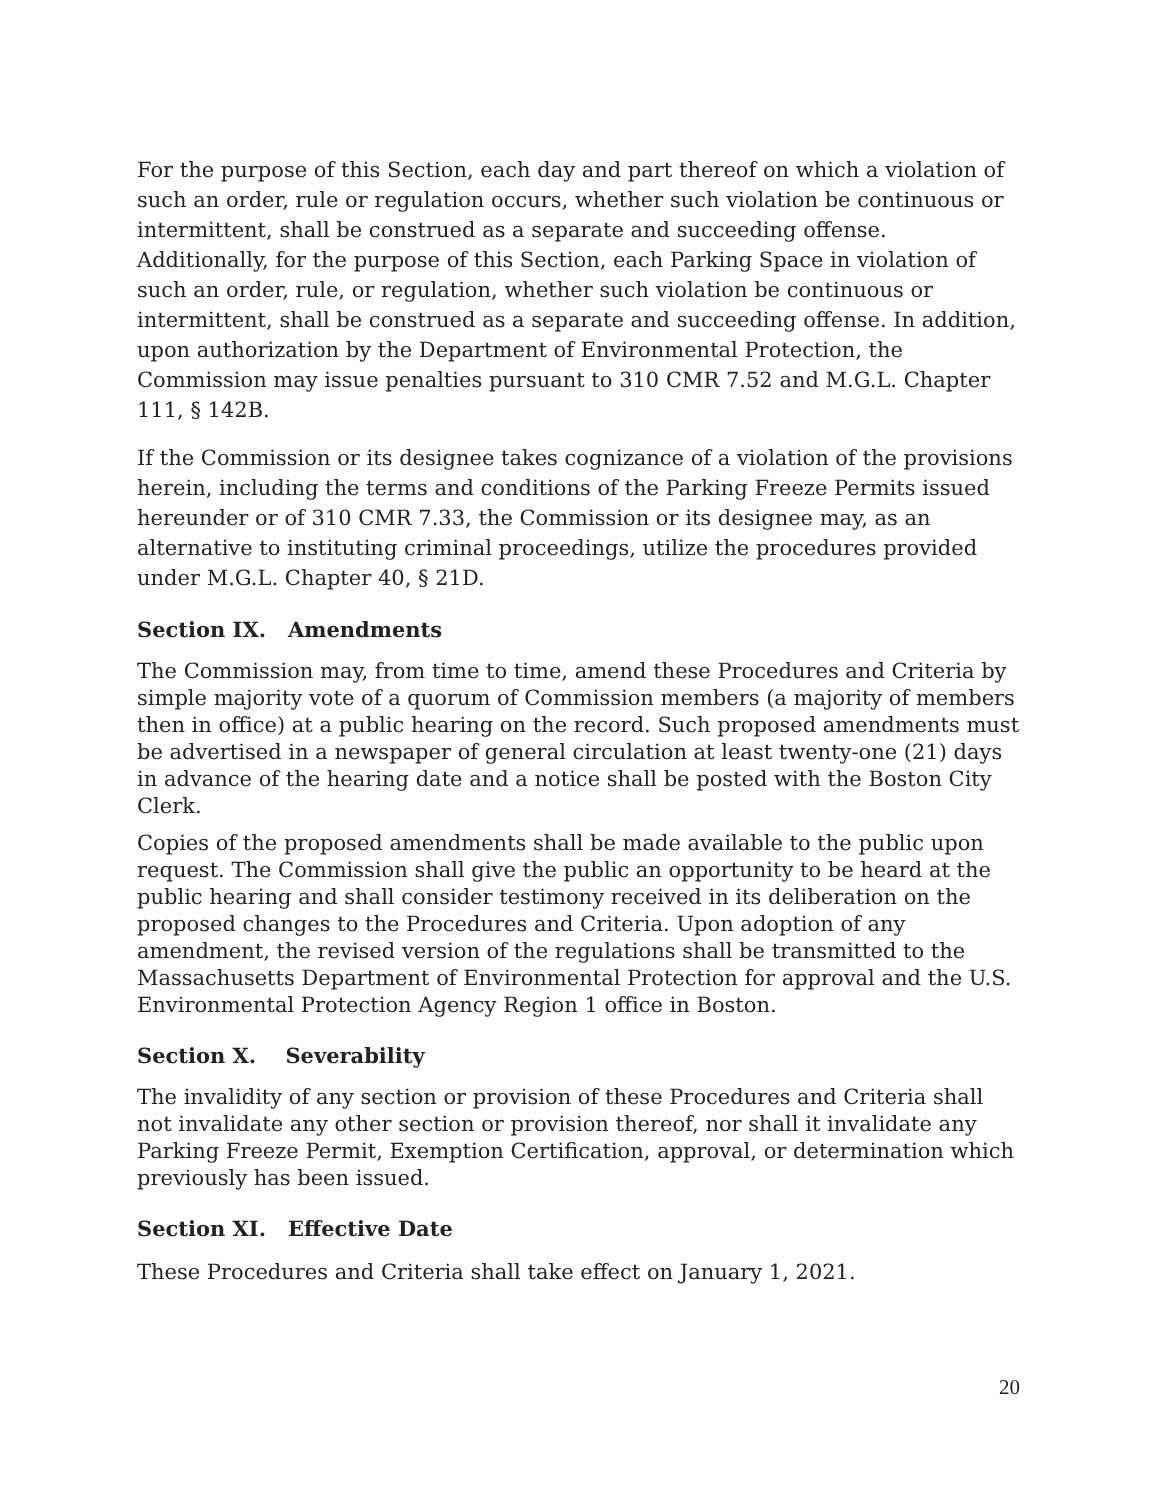For the purpose of this Section, each day and part thereof on which a violation of such an order, rule or regulation occurs, whether such violation be continuous or intermittent, shall be construed as a separate and succeeding offense. Additionally, for the purpose of this Section, each Parking Space in violation of such an order, rule, or regulation, whether such violation be continuous or intermittent, shall be construed as a separate and succeeding offense. In addition, upon authorization by the Department of Environmental Protection, the Commission may issue penalties pursuant to 310 CMR 7.52 and M.G.L. Chapter 111, § 142B.
If the Commission or its designee takes cognizance of a violation of the provisions herein, including the terms and conditions of the Parking Freeze Permits issued hereunder or of 310 CMR 7.33, the Commission or its designee may, as an alternative to instituting criminal proceedings, utilize the procedures provided under M.G.L. Chapter 40, § 21D.
Section IX. Amendments
The Commission may, from time to time, amend these Procedures and Criteria by simple majority vote of a quorum of Commission members (a majority of members then in office) at a public hearing on the record. Such proposed amendments must be advertised in a newspaper of general circulation at least twenty-one (21) days in advance of the hearing date and a notice shall be posted with the Boston City Clerk.
Copies of the proposed amendments shall be made available to the public upon request. The Commission shall give the public an opportunity to be heard at the public hearing and shall consider testimony received in its deliberation on the proposed changes to the Procedures and Criteria. Upon adoption of any amendment, the revised version of the regulations shall be transmitted to the Massachusetts Department of Environmental Protection for approval and the U.S. Environmental Protection Agency Region 1 office in Boston.
Section X. Severability
The invalidity of any section or provision of these Procedures and Criteria shall not invalidate any other section or provision thereof, nor shall it invalidate any Parking Freeze Permit, Exemption Certification, approval, or determination which previously has been issued.
Section XI. Effective Date
These Procedures and Criteria shall take effect on January 1, 2021.
20